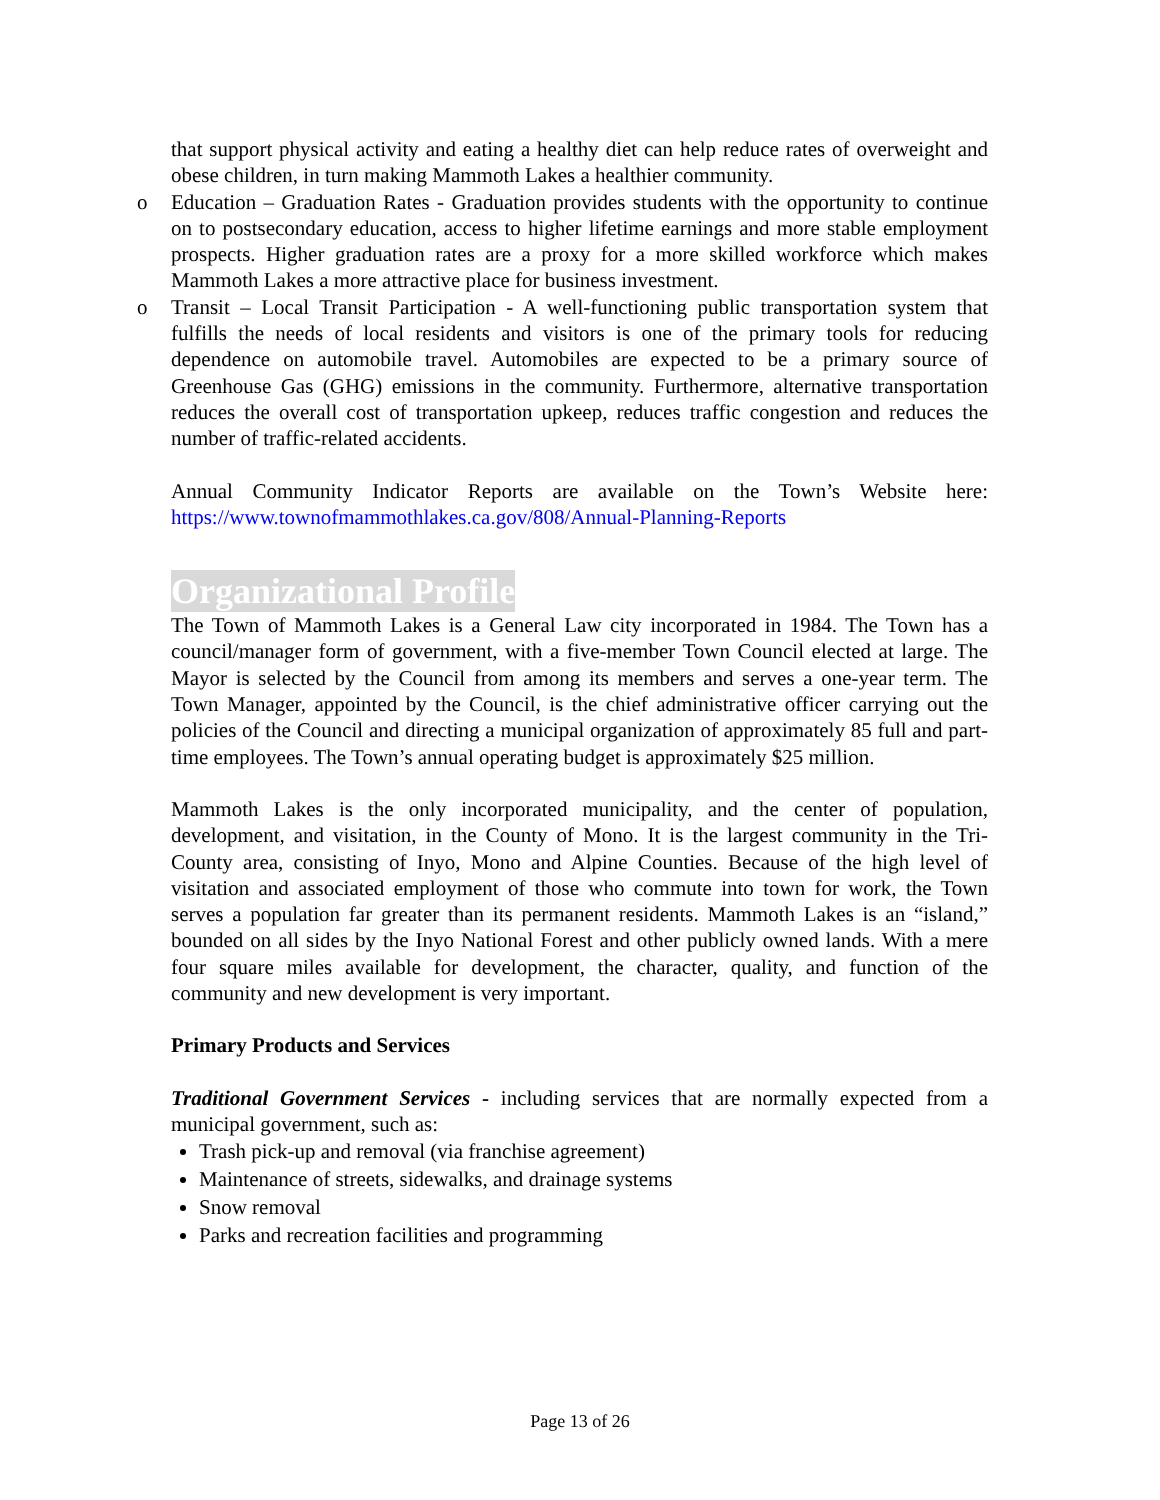that support physical activity and eating a healthy diet can help reduce rates of overweight and obese children, in turn making Mammoth Lakes a healthier community.
o Education – Graduation Rates - Graduation provides students with the opportunity to continue on to postsecondary education, access to higher lifetime earnings and more stable employment prospects. Higher graduation rates are a proxy for a more skilled workforce which makes Mammoth Lakes a more attractive place for business investment.
o Transit – Local Transit Participation - A well-functioning public transportation system that fulfills the needs of local residents and visitors is one of the primary tools for reducing dependence on automobile travel. Automobiles are expected to be a primary source of Greenhouse Gas (GHG) emissions in the community. Furthermore, alternative transportation reduces the overall cost of transportation upkeep, reduces traffic congestion and reduces the number of traffic-related accidents.
Annual Community Indicator Reports are available on the Town’s Website here: https://www.townofmammothlakes.ca.gov/808/Annual-Planning-Reports
Organizational Profile
The Town of Mammoth Lakes is a General Law city incorporated in 1984. The Town has a council/manager form of government, with a five-member Town Council elected at large. The Mayor is selected by the Council from among its members and serves a one-year term. The Town Manager, appointed by the Council, is the chief administrative officer carrying out the policies of the Council and directing a municipal organization of approximately 85 full and part-time employees. The Town’s annual operating budget is approximately $25 million.
Mammoth Lakes is the only incorporated municipality, and the center of population, development, and visitation, in the County of Mono. It is the largest community in the Tri-County area, consisting of Inyo, Mono and Alpine Counties. Because of the high level of visitation and associated employment of those who commute into town for work, the Town serves a population far greater than its permanent residents. Mammoth Lakes is an “island,” bounded on all sides by the Inyo National Forest and other publicly owned lands. With a mere four square miles available for development, the character, quality, and function of the community and new development is very important.
Primary Products and Services
Traditional Government Services - including services that are normally expected from a municipal government, such as:
Trash pick-up and removal (via franchise agreement)
Maintenance of streets, sidewalks, and drainage systems
Snow removal
Parks and recreation facilities and programming
Page 13 of 26